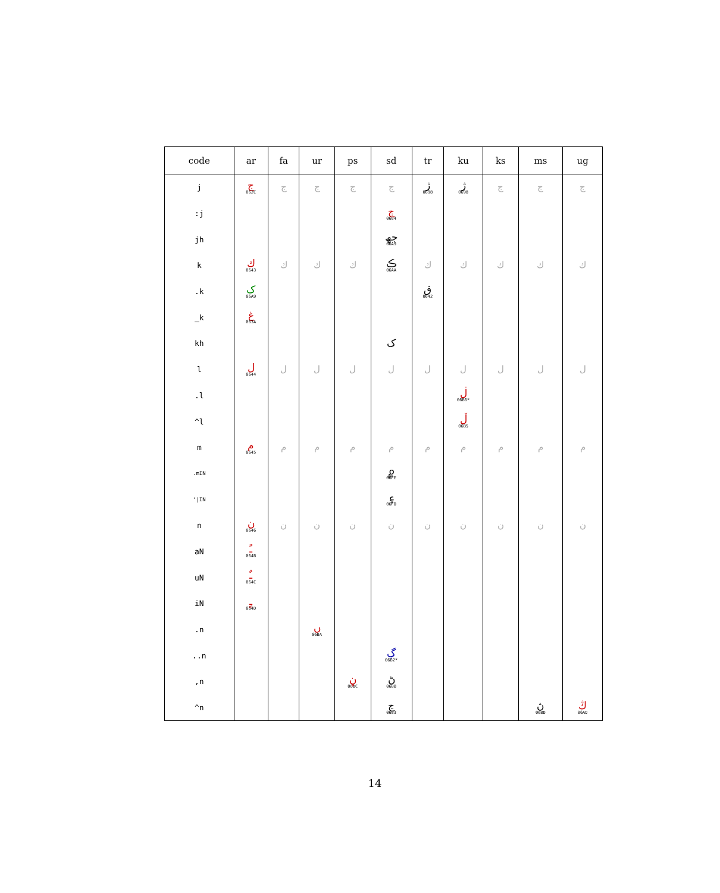| code | ar | fa | ur | ps | sd | tr | ku | ks | ms | ug |
| --- | --- | --- | --- | --- | --- | --- | --- | --- | --- | --- |
| j | ج 062C | ج | ج | ج | ج | ژ 0698 | ژ 0698 | ج | ج | ج |
| :j | | | | | ڄ 0684 | | | | | |
| jh | | | | | جھ 06A9 | | | | | |
| k | ك 0643 | ك | ك | ك | ڪ 06AA | ك | ك | ك | ك | ك |
| .k | ک 06A9 | | | | | ق 0642 | | | | |
| _k | غ 063A | | | | | | | | | |
| kh | | | | | ک | | | | | |
| l | ل 0644 | ل | ل | ل | ل | ل | ل | ل | ل | ل |
| .l | | | | | | | ڶ 06B6* | | | |
| ^l | | | | | | | ڵ 06B5 | | | |
| m | م 0645 | م | م | م | م | م | م | م | م | م |
| .mIN | | | | | ۾ 06FE | | | | | |
| '/IN | | | | | ۽ 06FD | | | | | |
| n | ن 0646 | ن | ن | ن | ن | ن | ن | ن | ن | ن |
| aN | ـً 064B | | | | | | | | | |
| uN | ـٌ 064C | | | | | | | | | |
| iN | ـٍ 064D | | | | | | | | | |
| .n | | | ں 06BA | | | | | | | |
| ..n | | | | | ڲ 06B2* | | | | | |
| ,n | | | | ڼ 06BC | ڻ 06BB | | | | | |
| ^n | | | | | ڃ 0683 | | | | ڽ 06BD | ڭ 06AD |
14